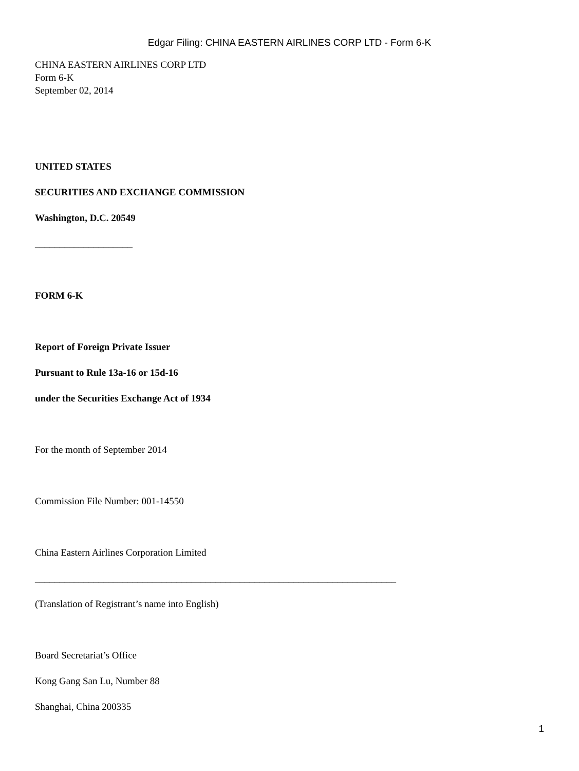Edgar Filing: CHINA EASTERN AIRLINES CORP LTD - Form 6-K
CHINA EASTERN AIRLINES CORP LTD
Form 6-K
September 02, 2014
UNITED STATES
SECURITIES AND EXCHANGE COMMISSION
Washington, D.C. 20549
____________________
FORM 6-K
Report of Foreign Private Issuer
Pursuant to Rule 13a-16 or 15d-16
under the Securities Exchange Act of 1934
For the month of September 2014
Commission File Number: 001-14550
China Eastern Airlines Corporation Limited
__________________________________________________________________________
(Translation of Registrant’s name into English)
Board Secretariat’s Office
Kong Gang San Lu, Number 88
Shanghai, China 200335
1